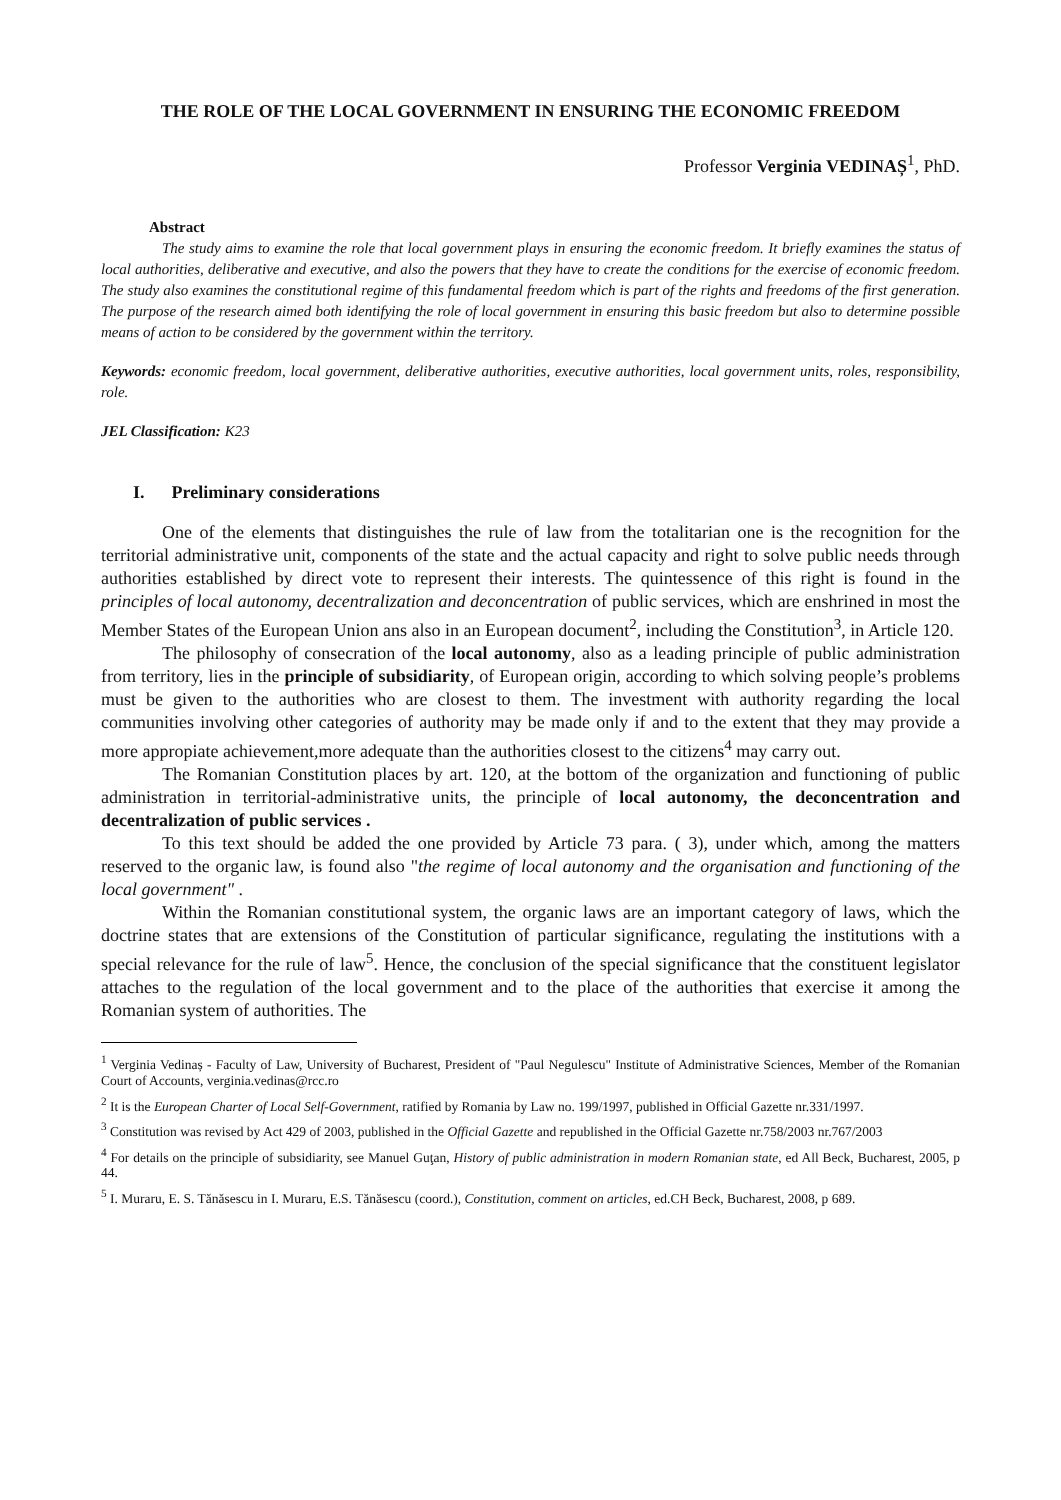THE ROLE OF THE LOCAL GOVERNMENT IN ENSURING THE ECONOMIC FREEDOM
Professor Verginia VEDINAȘ<sup>1</sup>, PhD.
Abstract
The study aims to examine the role that local government plays in ensuring the economic freedom. It briefly examines the status of local authorities, deliberative and executive, and also the powers that they have to create the conditions for the exercise of economic freedom. The study also examines the constitutional regime of this fundamental freedom which is part of the rights and freedoms of the first generation. The purpose of the research aimed both identifying the role of local government in ensuring this basic freedom but also to determine possible means of action to be considered by the government within the territory.
Keywords: economic freedom, local government, deliberative authorities, executive authorities, local government units, roles, responsibility, role.
JEL Classification: K23
I. Preliminary considerations
One of the elements that distinguishes the rule of law from the totalitarian one is the recognition for the territorial administrative unit, components of the state and the actual capacity and right to solve public needs through authorities established by direct vote to represent their interests. The quintessence of this right is found in the principles of local autonomy, decentralization and deconcentration of public services, which are enshrined in most the Member States of the European Union ans also in an European document<sup>2</sup>, including the Constitution<sup>3</sup>, in Article 120.
The philosophy of consecration of the local autonomy, also as a leading principle of public administration from territory, lies in the principle of subsidiarity, of European origin, according to which solving people’s problems must be given to the authorities who are closest to them. The investment with authority regarding the local communities involving other categories of authority may be made only if and to the extent that they may provide a more appropiate achievement,more adequate than the authorities closest to the citizens<sup>4</sup> may carry out.
The Romanian Constitution places by art. 120, at the bottom of the organization and functioning of public administration in territorial-administrative units, the principle of local autonomy, the deconcentration and decentralization of public services .
To this text should be added the one provided by Article 73 para. ( 3), under which, among the matters reserved to the organic law, is found also "the regime of local autonomy and the organisation and functioning of the local government" .
Within the Romanian constitutional system, the organic laws are an important category of laws, which the doctrine states that are extensions of the Constitution of particular significance, regulating the institutions with a special relevance for the rule of law<sup>5</sup>. Hence, the conclusion of the special significance that the constituent legislator attaches to the regulation of the local government and to the place of the authorities that exercise it among the Romanian system of authorities. The
<sup>1</sup> Verginia Vedinaș - Faculty of Law, University of Bucharest, President of "Paul Negulescu" Institute of Administrative Sciences, Member of the Romanian Court of Accounts, verginia.vedinas@rcc.ro
<sup>2</sup> It is the European Charter of Local Self-Government, ratified by Romania by Law no. 199/1997, published in Official Gazette nr.331/1997.
<sup>3</sup> Constitution was revised by Act 429 of 2003, published in the Official Gazette and republished in the Official Gazette nr.758/2003 nr.767/2003
<sup>4</sup> For details on the principle of subsidiarity, see Manuel Guţan, History of public administration in modern Romanian state, ed All Beck, Bucharest, 2005, p 44.
<sup>5</sup> I. Muraru, E. S. Tănăsescu in I. Muraru, E.S. Tănăsescu (coord.), Constitution, comment on articles, ed.CH Beck, Bucharest, 2008, p 689.